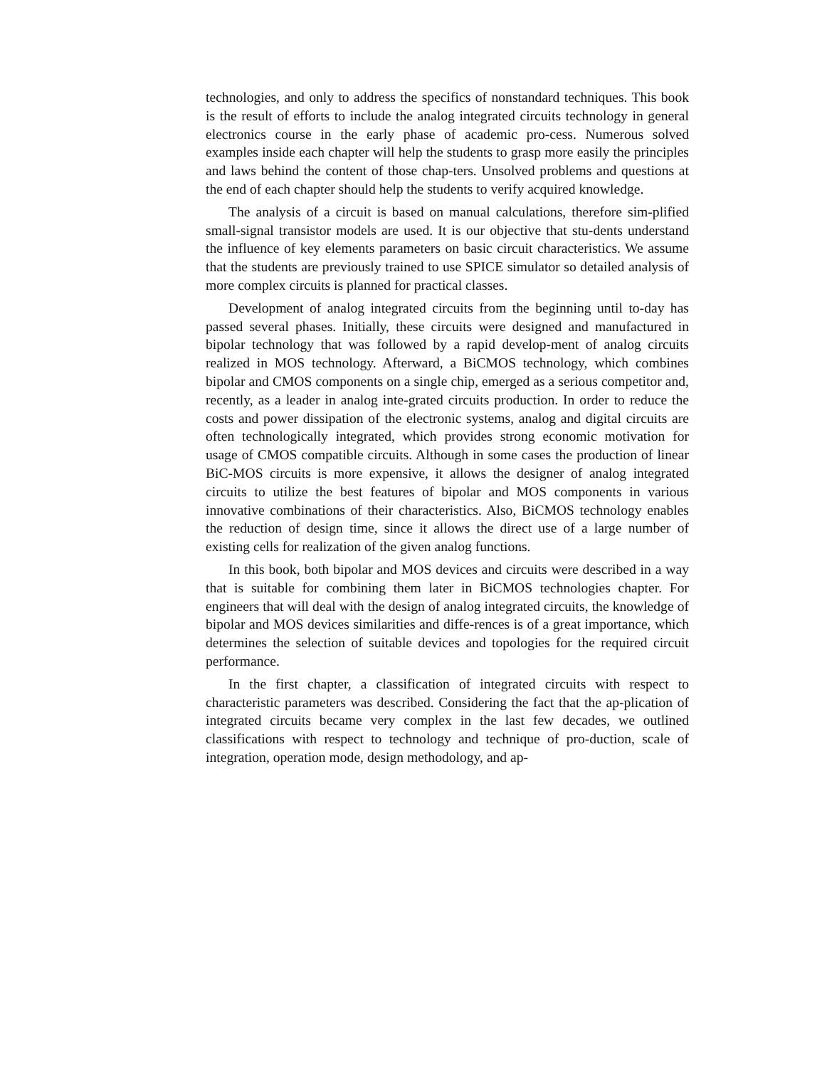technologies, and only to address the specifics of nonstandard techniques. This book is the result of efforts to include the analog integrated circuits technology in general electronics course in the early phase of academic pro-cess. Numerous solved examples inside each chapter will help the students to grasp more easily the principles and laws behind the content of those chap-ters. Unsolved problems and questions at the end of each chapter should help the students to verify acquired knowledge.
The analysis of a circuit is based on manual calculations, therefore sim-plified small-signal transistor models are used. It is our objective that stu-dents understand the influence of key elements parameters on basic circuit characteristics. We assume that the students are previously trained to use SPICE simulator so detailed analysis of more complex circuits is planned for practical classes.
Development of analog integrated circuits from the beginning until to-day has passed several phases. Initially, these circuits were designed and manufactured in bipolar technology that was followed by a rapid develop-ment of analog circuits realized in MOS technology. Afterward, a BiCMOS technology, which combines bipolar and CMOS components on a single chip, emerged as a serious competitor and, recently, as a leader in analog inte-grated circuits production. In order to reduce the costs and power dissipation of the electronic systems, analog and digital circuits are often technologically integrated, which provides strong economic motivation for usage of CMOS compatible circuits. Although in some cases the production of linear BiC-MOS circuits is more expensive, it allows the designer of analog integrated circuits to utilize the best features of bipolar and MOS components in various innovative combinations of their characteristics. Also, BiCMOS technology enables the reduction of design time, since it allows the direct use of a large number of existing cells for realization of the given analog functions.
In this book, both bipolar and MOS devices and circuits were described in a way that is suitable for combining them later in BiCMOS technologies chapter. For engineers that will deal with the design of analog integrated circuits, the knowledge of bipolar and MOS devices similarities and diffe-rences is of a great importance, which determines the selection of suitable devices and topologies for the required circuit performance.
In the first chapter, a classification of integrated circuits with respect to characteristic parameters was described. Considering the fact that the ap-plication of integrated circuits became very complex in the last few decades, we outlined classifications with respect to technology and technique of pro-duction, scale of integration, operation mode, design methodology, and ap-